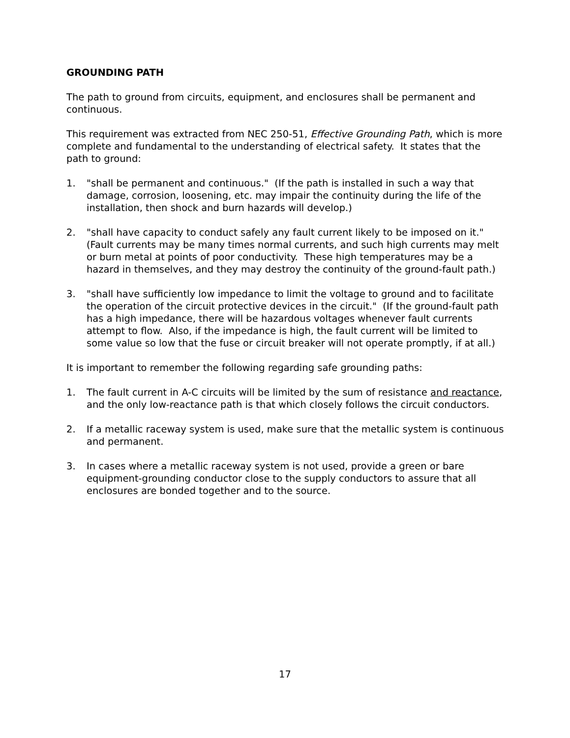GROUNDING PATH
The path to ground from circuits, equipment, and enclosures shall be permanent and continuous.
This requirement was extracted from NEC 250-51, Effective Grounding Path, which is more complete and fundamental to the understanding of electrical safety. It states that the path to ground:
1. "shall be permanent and continuous." (If the path is installed in such a way that damage, corrosion, loosening, etc. may impair the continuity during the life of the installation, then shock and burn hazards will develop.)
2. "shall have capacity to conduct safely any fault current likely to be imposed on it." (Fault currents may be many times normal currents, and such high currents may melt or burn metal at points of poor conductivity. These high temperatures may be a hazard in themselves, and they may destroy the continuity of the ground-fault path.)
3. "shall have sufficiently low impedance to limit the voltage to ground and to facilitate the operation of the circuit protective devices in the circuit." (If the ground-fault path has a high impedance, there will be hazardous voltages whenever fault currents attempt to flow. Also, if the impedance is high, the fault current will be limited to some value so low that the fuse or circuit breaker will not operate promptly, if at all.)
It is important to remember the following regarding safe grounding paths:
1. The fault current in A-C circuits will be limited by the sum of resistance and reactance, and the only low-reactance path is that which closely follows the circuit conductors.
2. If a metallic raceway system is used, make sure that the metallic system is continuous and permanent.
3. In cases where a metallic raceway system is not used, provide a green or bare equipment-grounding conductor close to the supply conductors to assure that all enclosures are bonded together and to the source.
17